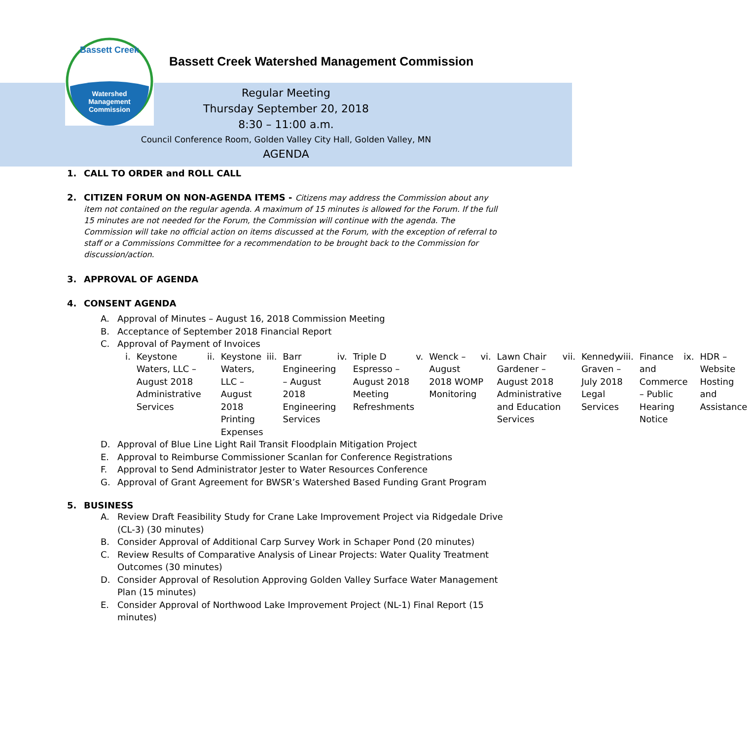Watershed
Management
Commission
Bassett Creek
Bassett Creek Watershed Management Commission
Regular Meeting
Thursday September 20, 2018
8:30 – 11:00 a.m.
Council Conference Room, Golden Valley City Hall, Golden Valley, MN
AGENDA
1. CALL TO ORDER and ROLL CALL
2. CITIZEN FORUM ON NON-AGENDA ITEMS - Citizens may address the Commission about any item not contained on the regular agenda. A maximum of 15 minutes is allowed for the Forum. If the full 15 minutes are not needed for the Forum, the Commission will continue with the agenda. The Commission will take no official action on items discussed at the Forum, with the exception of referral to staff or a Commissions Committee for a recommendation to be brought back to the Commission for discussion/action.
3. APPROVAL OF AGENDA
4. CONSENT AGENDA
A. Approval of Minutes – August 16, 2018 Commission Meeting
B. Acceptance of September 2018 Financial Report
C. Approval of Payment of Invoices
i. Keystone Waters, LLC – August 2018 Administrative Services
ii. Keystone Waters, LLC – August 2018 Printing Expenses
iii. Barr Engineering – August 2018 Engineering Services
iv. Triple D Espresso – August 2018 Meeting Refreshments
v. Wenck – August 2018 WOMP Monitoring
vi. Lawn Chair Gardener – August 2018 Administrative and Education Services
vii. Kennedy Graven – July 2018 Legal Services
viii. Finance and Commerce – Public Hearing Notice
ix. HDR – Website Hosting and Assistance
D. Approval of Blue Line Light Rail Transit Floodplain Mitigation Project
E. Approval to Reimburse Commissioner Scanlan for Conference Registrations
F. Approval to Send Administrator Jester to Water Resources Conference
G. Approval of Grant Agreement for BWSR’s Watershed Based Funding Grant Program
5. BUSINESS
A. Review Draft Feasibility Study for Crane Lake Improvement Project via Ridgedale Drive (CL-3) (30 minutes)
B. Consider Approval of Additional Carp Survey Work in Schaper Pond (20 minutes)
C. Review Results of Comparative Analysis of Linear Projects: Water Quality Treatment Outcomes (30 minutes)
D. Consider Approval of Resolution Approving Golden Valley Surface Water Management Plan (15 minutes)
E. Consider Approval of Northwood Lake Improvement Project (NL-1) Final Report (15 minutes)